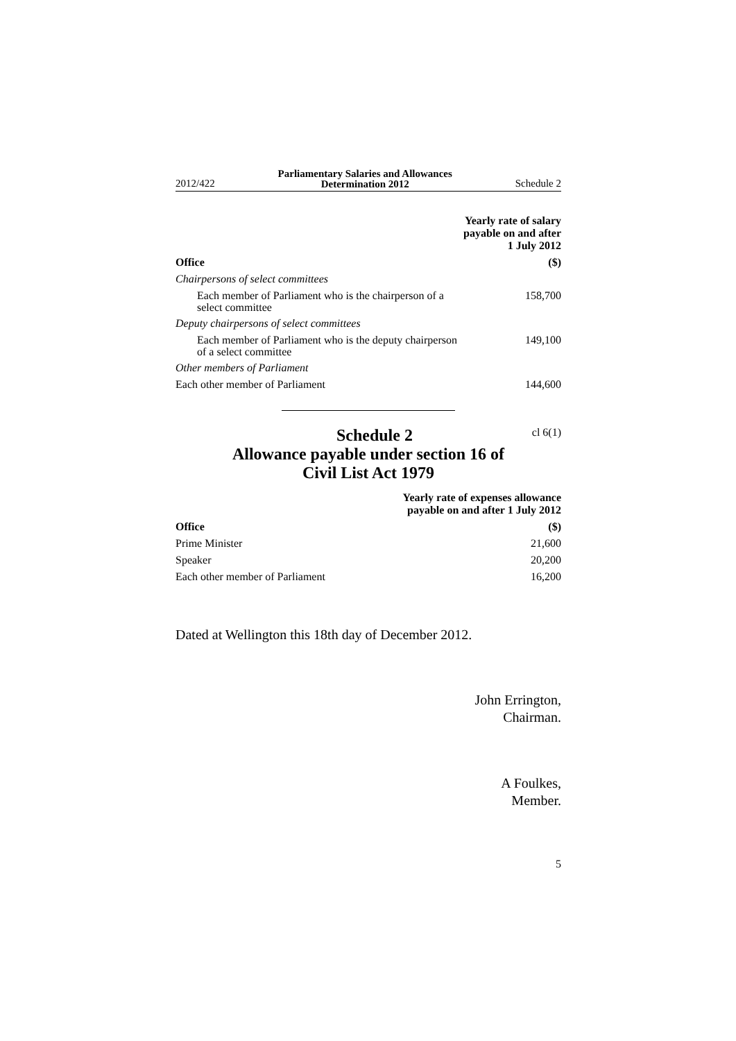2012/422 Parliamentary Salaries and Allowances
Determination 2012 Schedule 2
| | Yearly rate of salary payable on and after 1 July 2012 |
| --- | --- |
| Office | ($) |
| Chairpersons of select committees | |
| Each member of Parliament who is the chairperson of a select committee | 158,700 |
| Deputy chairpersons of select committees | |
| Each member of Parliament who is the deputy chairper­son of a select committee | 149,100 |
| Other members of Parliament | |
| Each other member of Parliament | 144,600 |
Schedule 2
cl 6(1)
Allowance payable under section 16 of
Civil List Act 1979
| | Yearly rate of expenses allowance payable on and after 1 July 2012 |
| --- | --- |
| Office | ($) |
| Prime Minister | 21,600 |
| Speaker | 20,200 |
| Each other member of Parliament | 16,200 |
Dated at Wellington this 18th day of December 2012.
John Errington,
Chairman.
A Foulkes,
Member.
5